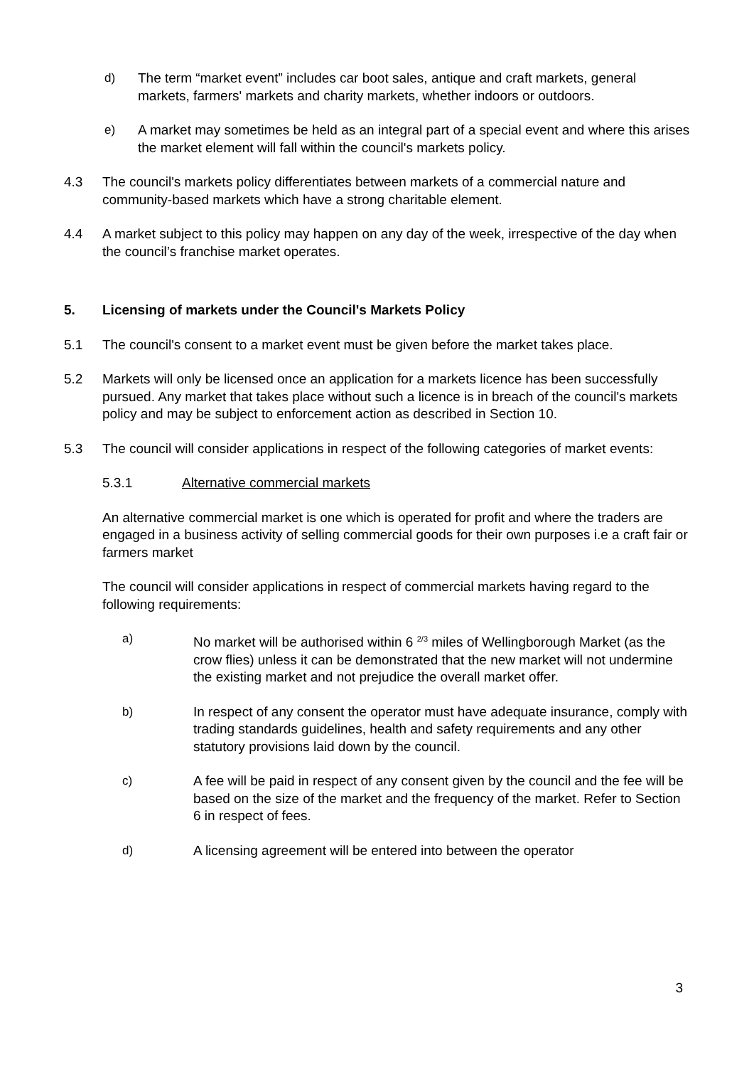d) The term “market event” includes car boot sales, antique and craft markets, general markets, farmers' markets and charity markets, whether indoors or outdoors.
e) A market may sometimes be held as an integral part of a special event and where this arises the market element will fall within the council's markets policy.
4.3 The council's markets policy differentiates between markets of a commercial nature and community-based markets which have a strong charitable element.
4.4 A market subject to this policy may happen on any day of the week, irrespective of the day when the council’s franchise market operates.
5. Licensing of markets under the Council's Markets Policy
5.1 The council's consent to a market event must be given before the market takes place.
5.2 Markets will only be licensed once an application for a markets licence has been successfully pursued. Any market that takes place without such a licence is in breach of the council's markets policy and may be subject to enforcement action as described in Section 10.
5.3 The council will consider applications in respect of the following categories of market events:
5.3.1 Alternative commercial markets
An alternative commercial market is one which is operated for profit and where the traders are engaged in a business activity of selling commercial goods for their own purposes i.e a craft fair or farmers market
The council will consider applications in respect of commercial markets having regard to the following requirements:
a) No market will be authorised within 6 <sup>2/3</sup> miles of Wellingborough Market (as the crow flies) unless it can be demonstrated that the new market will not undermine the existing market and not prejudice the overall market offer.
b) In respect of any consent the operator must have adequate insurance, comply with trading standards guidelines, health and safety requirements and any other statutory provisions laid down by the council.
c) A fee will be paid in respect of any consent given by the council and the fee will be based on the size of the market and the frequency of the market. Refer to Section 6 in respect of fees.
d) A licensing agreement will be entered into between the operator
3